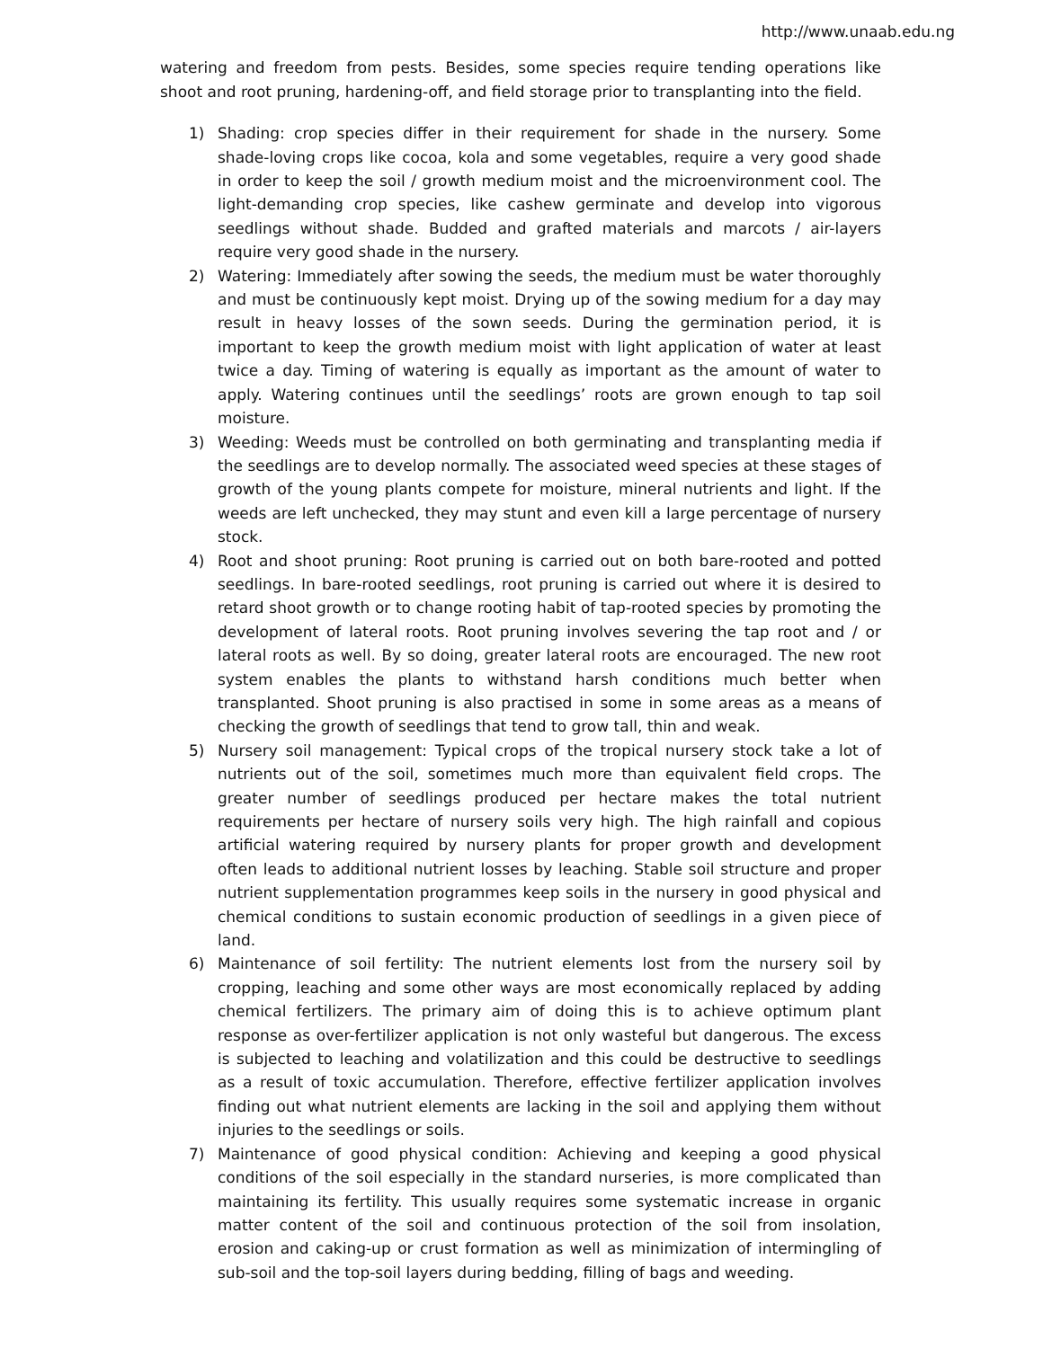http://www.unaab.edu.ng
watering and freedom from pests. Besides, some species require tending operations like shoot and root pruning, hardening-off, and field storage prior to transplanting into the field.
1) Shading: crop species differ in their requirement for shade in the nursery. Some shade-loving crops like cocoa, kola and some vegetables, require a very good shade in order to keep the soil / growth medium moist and the microenvironment cool. The light-demanding crop species, like cashew germinate and develop into vigorous seedlings without shade. Budded and grafted materials and marcots / air-layers require very good shade in the nursery.
2) Watering: Immediately after sowing the seeds, the medium must be water thoroughly and must be continuously kept moist. Drying up of the sowing medium for a day may result in heavy losses of the sown seeds. During the germination period, it is important to keep the growth medium moist with light application of water at least twice a day. Timing of watering is equally as important as the amount of water to apply. Watering continues until the seedlings’ roots are grown enough to tap soil moisture.
3) Weeding: Weeds must be controlled on both germinating and transplanting media if the seedlings are to develop normally. The associated weed species at these stages of growth of the young plants compete for moisture, mineral nutrients and light. If the weeds are left unchecked, they may stunt and even kill a large percentage of nursery stock.
4) Root and shoot pruning: Root pruning is carried out on both bare-rooted and potted seedlings. In bare-rooted seedlings, root pruning is carried out where it is desired to retard shoot growth or to change rooting habit of tap-rooted species by promoting the development of lateral roots. Root pruning involves severing the tap root and / or lateral roots as well. By so doing, greater lateral roots are encouraged. The new root system enables the plants to withstand harsh conditions much better when transplanted. Shoot pruning is also practised in some in some areas as a means of checking the growth of seedlings that tend to grow tall, thin and weak.
5) Nursery soil management: Typical crops of the tropical nursery stock take a lot of nutrients out of the soil, sometimes much more than equivalent field crops. The greater number of seedlings produced per hectare makes the total nutrient requirements per hectare of nursery soils very high. The high rainfall and copious artificial watering required by nursery plants for proper growth and development often leads to additional nutrient losses by leaching. Stable soil structure and proper nutrient supplementation programmes keep soils in the nursery in good physical and chemical conditions to sustain economic production of seedlings in a given piece of land.
6) Maintenance of soil fertility: The nutrient elements lost from the nursery soil by cropping, leaching and some other ways are most economically replaced by adding chemical fertilizers. The primary aim of doing this is to achieve optimum plant response as over-fertilizer application is not only wasteful but dangerous. The excess is subjected to leaching and volatilization and this could be destructive to seedlings as a result of toxic accumulation. Therefore, effective fertilizer application involves finding out what nutrient elements are lacking in the soil and applying them without injuries to the seedlings or soils.
7) Maintenance of good physical condition: Achieving and keeping a good physical conditions of the soil especially in the standard nurseries, is more complicated than maintaining its fertility. This usually requires some systematic increase in organic matter content of the soil and continuous protection of the soil from insolation, erosion and caking-up or crust formation as well as minimization of intermingling of sub-soil and the top-soil layers during bedding, filling of bags and weeding.